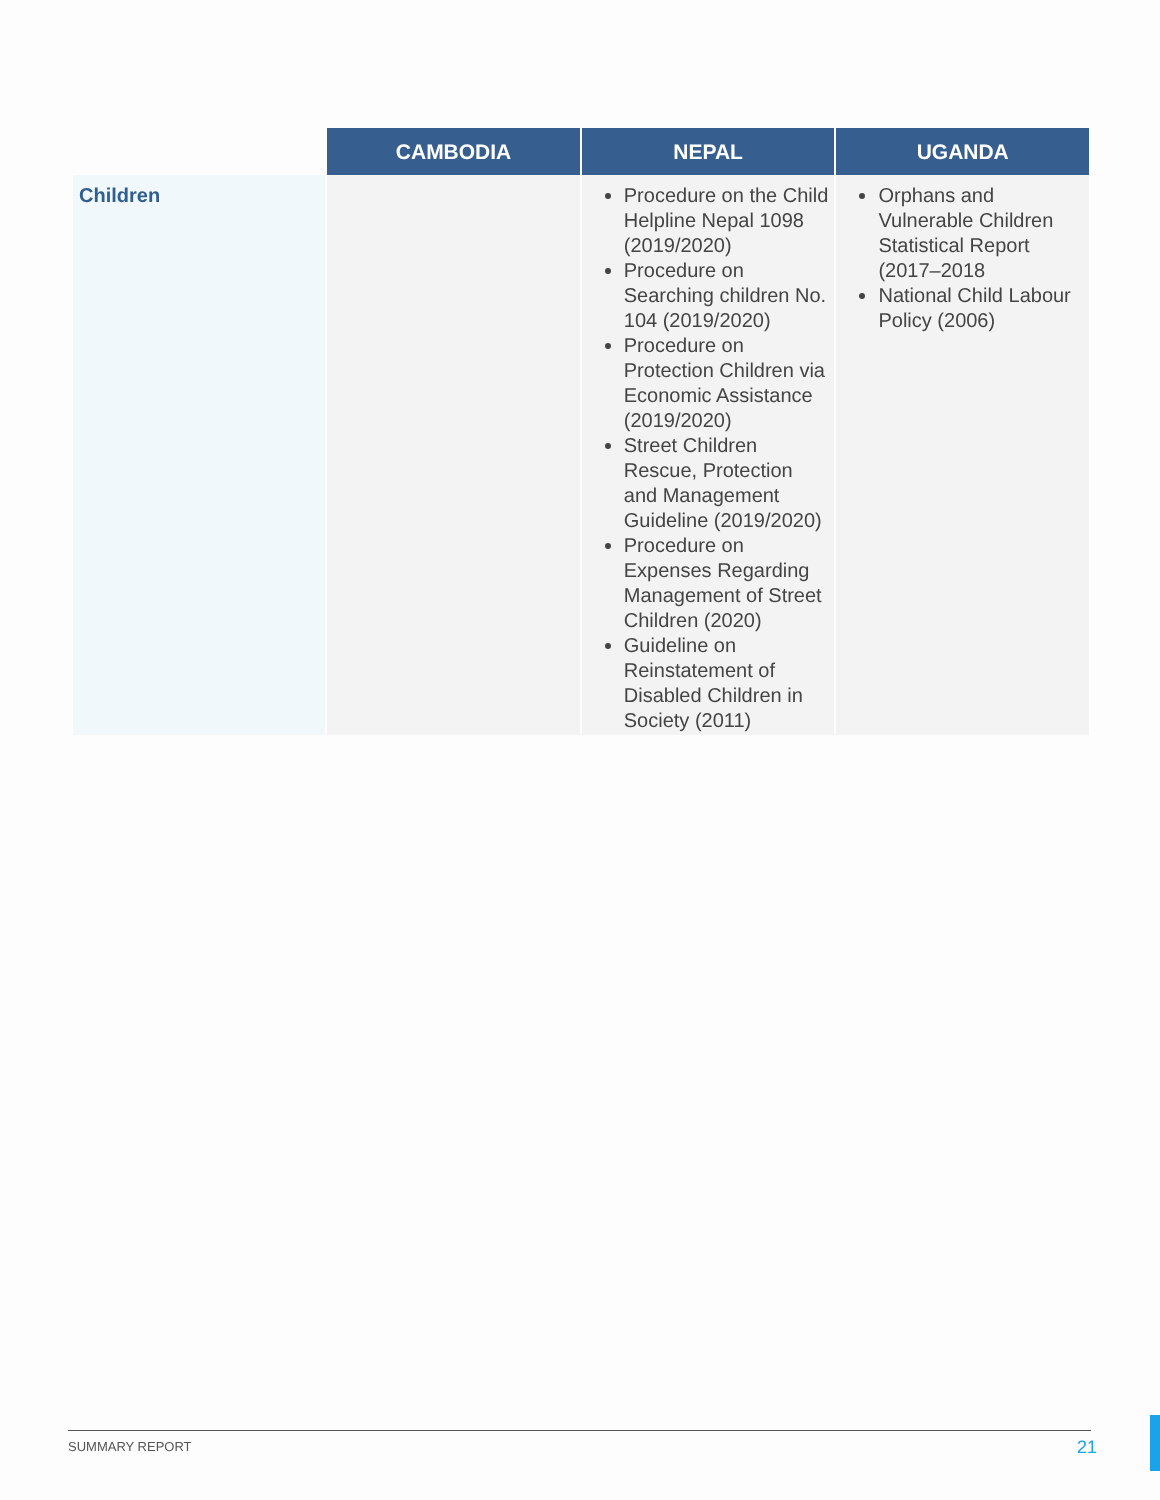| | CAMBODIA | NEPAL | UGANDA |
| --- | --- | --- | --- |
| Children | | Procedure on the Child Helpline Nepal 1098 (2019/2020) Procedure on Searching children No. 104 (2019/2020) Procedure on Protection Children via Economic Assistance (2019/2020) Street Children Rescue, Protection and Management Guideline (2019/2020) Procedure on Expenses Regarding Management of Street Children (2020) Guideline on Reinstatement of Disabled Children in Society (2011) | Orphans and Vulnerable Children Statistical Report (2017–2018 National Child Labour Policy (2006) |
SUMMARY REPORT 21